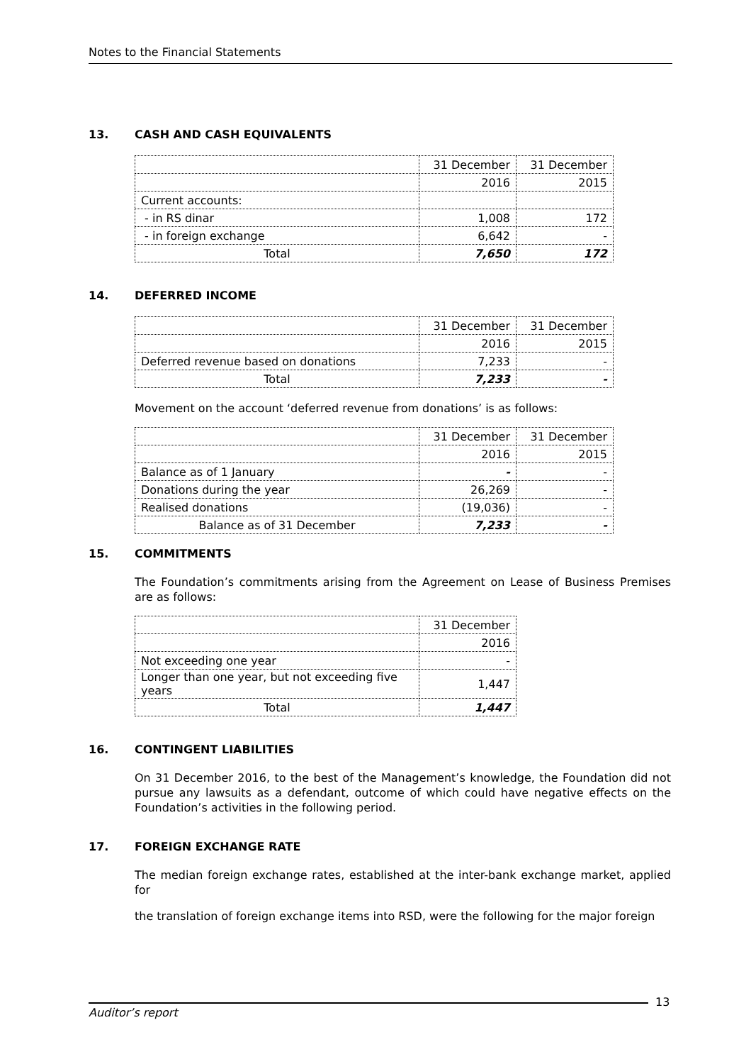Notes to the Financial Statements
13. CASH AND CASH EQUIVALENTS
| | 31 December | 31 December |
| | 2016 | 2015 |
| Current accounts: | | |
| - in RS dinar | 1,008 | 172 |
| - in foreign exchange | 6,642 | - |
| Total | 7,650 | 172 |
14. DEFERRED INCOME
| | 31 December | 31 December |
| | 2016 | 2015 |
| Deferred revenue based on donations | 7,233 | - |
| Total | 7,233 | - |
Movement on the account ‘deferred revenue from donations’ is as follows:
| | 31 December | 31 December |
| | 2016 | 2015 |
| Balance as of 1 January | - | - |
| Donations during the year | 26,269 | - |
| Realised donations | (19,036) | - |
| Balance as of 31 December | 7,233 | - |
15. COMMITMENTS
The Foundation’s commitments arising from the Agreement on Lease of Business Premises are as follows:
| | 31 December |
| | 2016 |
| Not exceeding one year | - |
| Longer than one year, but not exceeding five years | 1,447 |
| Total | 1,447 |
16. CONTINGENT LIABILITIES
On 31 December 2016, to the best of the Management’s knowledge, the Foundation did not pursue any lawsuits as a defendant, outcome of which could have negative effects on the Foundation’s activities in the following period.
17. FOREIGN EXCHANGE RATE
The median foreign exchange rates, established at the inter-bank exchange market, applied for
the translation of foreign exchange items into RSD, were the following for the major foreign
Auditor’s report
13